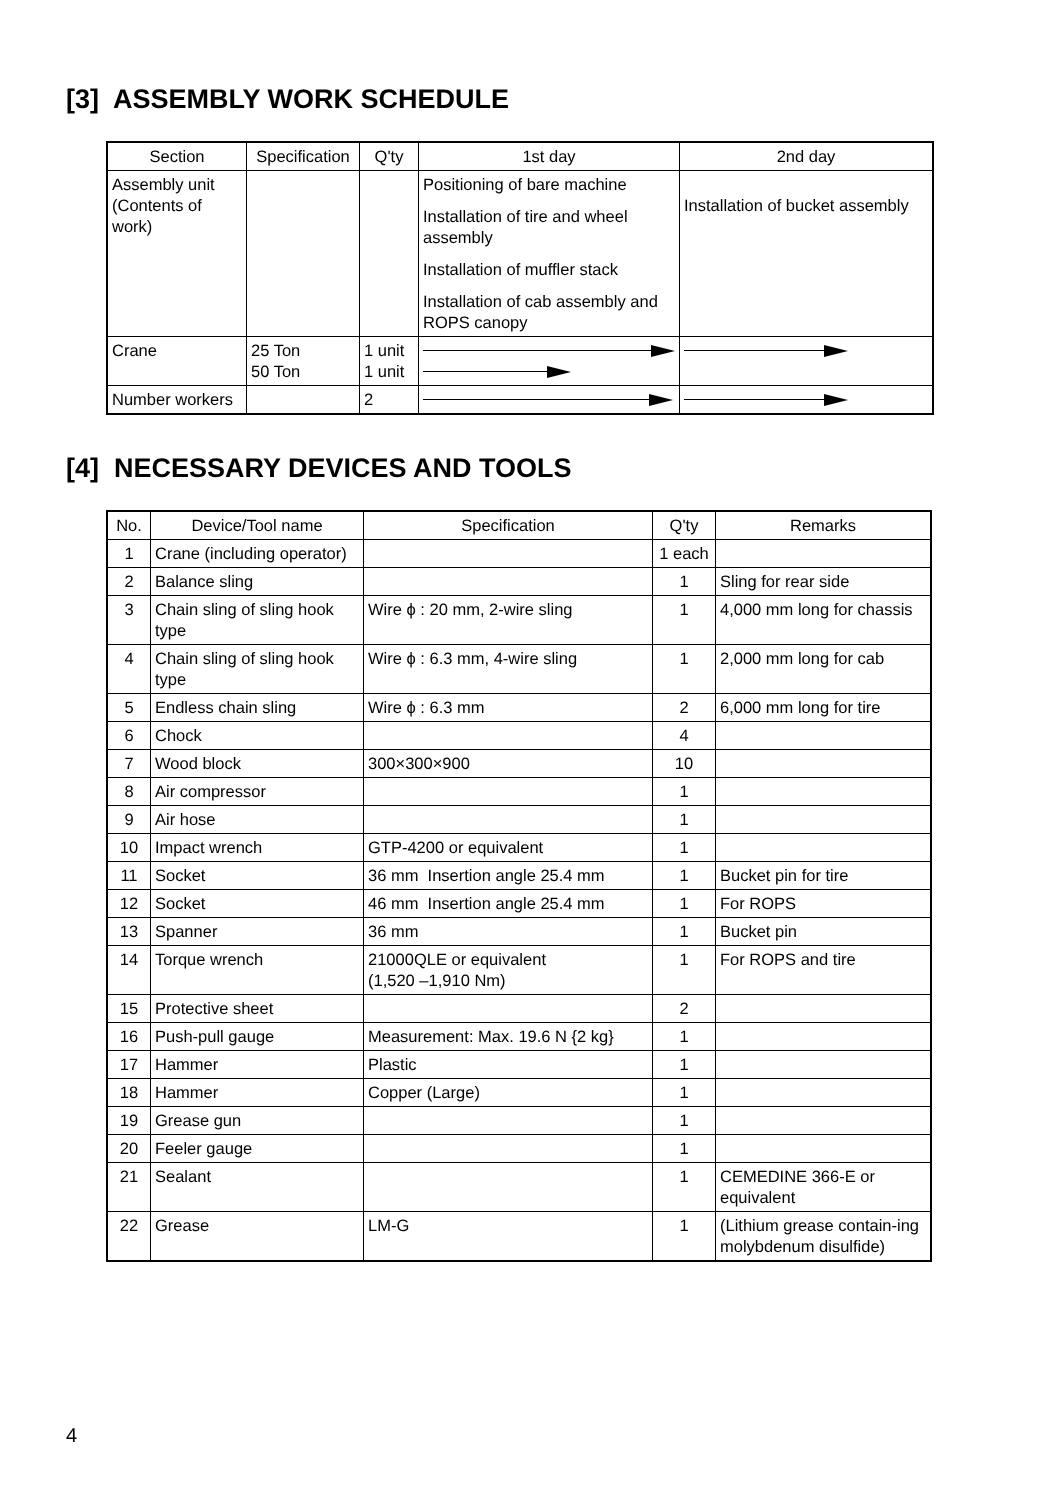[3] ASSEMBLY WORK SCHEDULE
| Section | Specification | Q'ty | 1st day | 2nd day |
| --- | --- | --- | --- | --- |
| Assembly unit (Contents of work) | | | Positioning of bare machine Installation of tire and wheel assembly Installation of muffler stack Installation of cab assembly and ROPS canopy | Installation of bucket assembly |
| Crane | 25 Ton 50 Ton | 1 unit 1 unit | | |
| Number workers | | 2 | | |
[4] NECESSARY DEVICES AND TOOLS
| No. | Device/Tool name | Specification | Q'ty | Remarks |
| --- | --- | --- | --- | --- |
| 1 | Crane (including operator) | | 1 each | |
| 2 | Balance sling | | 1 | Sling for rear side |
| 3 | Chain sling of sling hook type | Wire ϕ : 20 mm, 2-wire sling | 1 | 4,000 mm long for chassis |
| 4 | Chain sling of sling hook type | Wire ϕ : 6.3 mm, 4-wire sling | 1 | 2,000 mm long for cab |
| 5 | Endless chain sling | Wire ϕ : 6.3 mm | 2 | 6,000 mm long for tire |
| 6 | Chock | | 4 | |
| 7 | Wood block | 300×300×900 | 10 | |
| 8 | Air compressor | | 1 | |
| 9 | Air hose | | 1 | |
| 10 | Impact wrench | GTP-4200 or equivalent | 1 | |
| 11 | Socket | 36 mm Insertion angle 25.4 mm | 1 | Bucket pin for tire |
| 12 | Socket | 46 mm Insertion angle 25.4 mm | 1 | For ROPS |
| 13 | Spanner | 36 mm | 1 | Bucket pin |
| 14 | Torque wrench | 21000QLE or equivalent (1,520 –1,910 Nm) | 1 | For ROPS and tire |
| 15 | Protective sheet | | 2 | |
| 16 | Push-pull gauge | Measurement: Max. 19.6 N {2 kg} | 1 | |
| 17 | Hammer | Plastic | 1 | |
| 18 | Hammer | Copper (Large) | 1 | |
| 19 | Grease gun | | 1 | |
| 20 | Feeler gauge | | 1 | |
| 21 | Sealant | | 1 | CEMEDINE 366-E or equivalent |
| 22 | Grease | LM-G | 1 | (Lithium grease contain-ing molybdenum disulfide) |
4